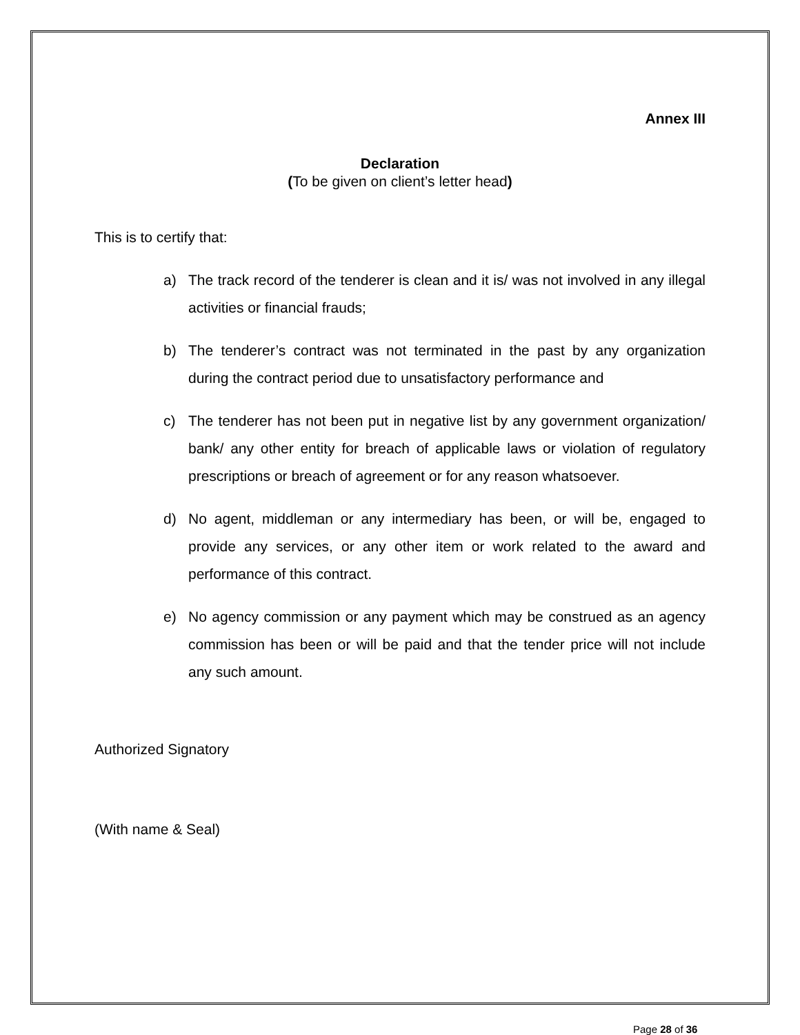Annex III
Declaration
(To be given on client’s letter head)
This is to certify that:
a) The track record of the tenderer is clean and it is/ was not involved in any illegal activities or financial frauds;
b) The tenderer’s contract was not terminated in the past by any organization during the contract period due to unsatisfactory performance and
c) The tenderer has not been put in negative list by any government organization/ bank/ any other entity for breach of applicable laws or violation of regulatory prescriptions or breach of agreement or for any reason whatsoever.
d) No agent, middleman or any intermediary has been, or will be, engaged to provide any services, or any other item or work related to the award and performance of this contract.
e) No agency commission or any payment which may be construed as an agency commission has been or will be paid and that the tender price will not include any such amount.
Authorized Signatory
(With name & Seal)
Page 28 of 36